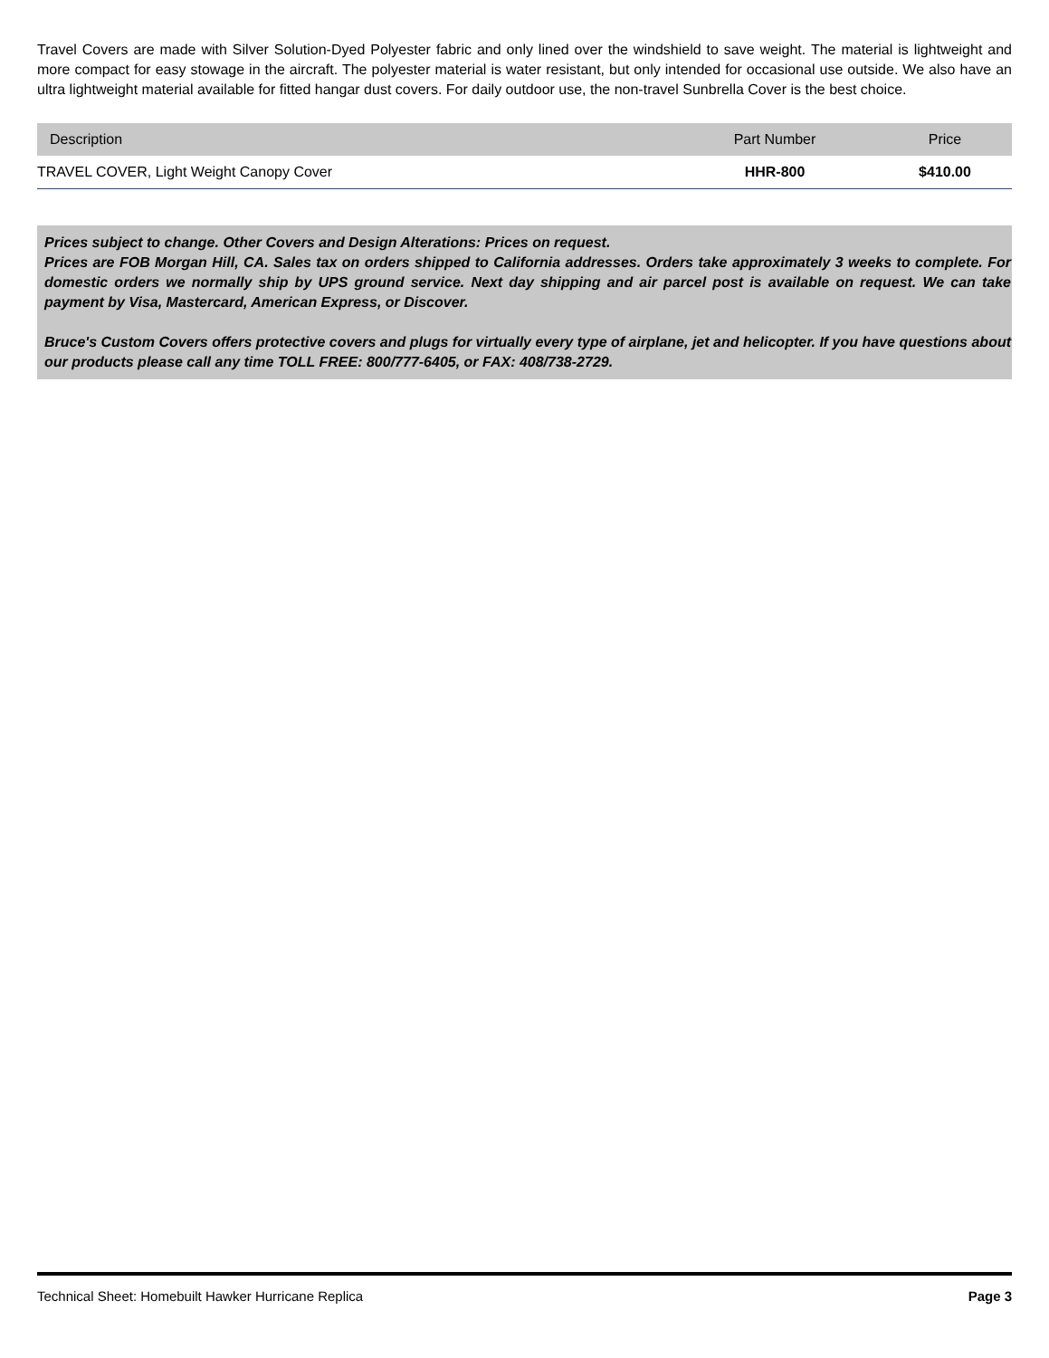Travel Covers are made with Silver Solution-Dyed Polyester fabric and only lined over the windshield to save weight. The material is lightweight and more compact for easy stowage in the aircraft. The polyester material is water resistant, but only intended for occasional use outside. We also have an ultra lightweight material available for fitted hangar dust covers. For daily outdoor use, the non-travel Sunbrella Cover is the best choice.
| Description | Part Number | Price |
| --- | --- | --- |
| TRAVEL COVER, Light Weight Canopy Cover | HHR-800 | $410.00 |
Prices subject to change. Other Covers and Design Alterations: Prices on request.
Prices are FOB Morgan Hill, CA. Sales tax on orders shipped to California addresses. Orders take approximately 3 weeks to complete. For domestic orders we normally ship by UPS ground service. Next day shipping and air parcel post is available on request. We can take payment by Visa, Mastercard, American Express, or Discover.
Bruce's Custom Covers offers protective covers and plugs for virtually every type of airplane, jet and helicopter. If you have questions about our products please call any time TOLL FREE: 800/777-6405, or FAX: 408/738-2729.
Technical Sheet: Homebuilt Hawker Hurricane Replica Page 3